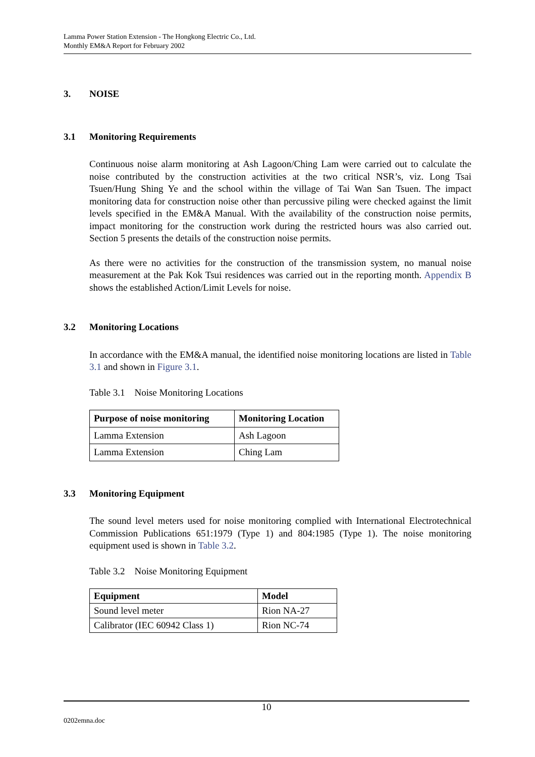Lamma Power Station Extension - The Hongkong Electric Co., Ltd.
Monthly EM&A Report for February 2002
3. NOISE
3.1 Monitoring Requirements
Continuous noise alarm monitoring at Ash Lagoon/Ching Lam were carried out to calculate the noise contributed by the construction activities at the two critical NSR’s, viz. Long Tsai Tsuen/Hung Shing Ye and the school within the village of Tai Wan San Tsuen. The impact monitoring data for construction noise other than percussive piling were checked against the limit levels specified in the EM&A Manual. With the availability of the construction noise permits, impact monitoring for the construction work during the restricted hours was also carried out. Section 5 presents the details of the construction noise permits.
As there were no activities for the construction of the transmission system, no manual noise measurement at the Pak Kok Tsui residences was carried out in the reporting month. Appendix B shows the established Action/Limit Levels for noise.
3.2 Monitoring Locations
In accordance with the EM&A manual, the identified noise monitoring locations are listed in Table 3.1 and shown in Figure 3.1.
Table 3.1 Noise Monitoring Locations
| Purpose of noise monitoring | Monitoring Location |
| --- | --- |
| Lamma Extension | Ash Lagoon |
| Lamma Extension | Ching Lam |
3.3 Monitoring Equipment
The sound level meters used for noise monitoring complied with International Electrotechnical Commission Publications 651:1979 (Type 1) and 804:1985 (Type 1). The noise monitoring equipment used is shown in Table 3.2.
Table 3.2 Noise Monitoring Equipment
| Equipment | Model |
| --- | --- |
| Sound level meter | Rion NA-27 |
| Calibrator (IEC 60942 Class 1) | Rion NC-74 |
10
0202emna.doc